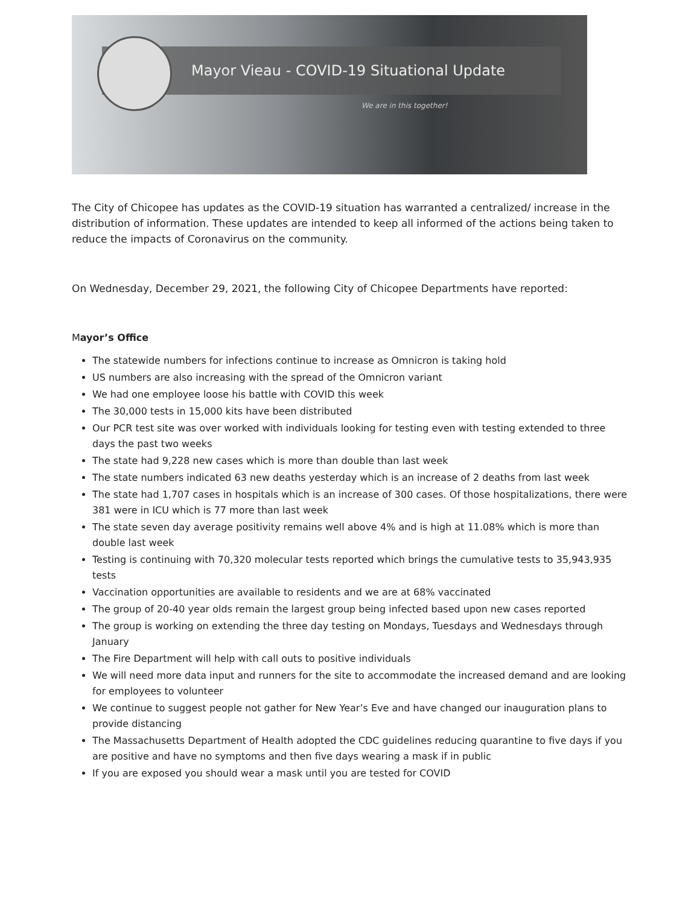Mayor Vieau - COVID-19 Situational Update
We are in this together!
The City of Chicopee has updates as the COVID-19 situation has warranted a centralized/ increase in the distribution of information. These updates are intended to keep all informed of the actions being taken to reduce the impacts of Coronavirus on the community.
On Wednesday, December 29, 2021, the following City of Chicopee Departments have reported:
Mayor’s Office
The statewide numbers for infections continue to increase as Omnicron is taking hold
US numbers are also increasing with the spread of the Omnicron variant
We had one employee loose his battle with COVID this week
The 30,000 tests in 15,000 kits have been distributed
Our PCR test site was over worked with individuals looking for testing even with testing extended to three days the past two weeks
The state had 9,228 new cases which is more than double than last week
The state numbers indicated 63 new deaths yesterday which is an increase of 2 deaths from last week
The state had 1,707 cases in hospitals which is an increase of 300 cases. Of those hospitalizations, there were 381 were in ICU which is 77 more than last week
The state seven day average positivity remains well above 4% and is high at 11.08% which is more than double last week
Testing is continuing with 70,320 molecular tests reported which brings the cumulative tests to 35,943,935 tests
Vaccination opportunities are available to residents and we are at 68% vaccinated
The group of 20-40 year olds remain the largest group being infected based upon new cases reported
The group is working on extending the three day testing on Mondays, Tuesdays and Wednesdays through January
The Fire Department will help with call outs to positive individuals
We will need more data input and runners for the site to accommodate the increased demand and are looking for employees to volunteer
We continue to suggest people not gather for New Year’s Eve and have changed our inauguration plans to provide distancing
The Massachusetts Department of Health adopted the CDC guidelines reducing quarantine to five days if you are positive and have no symptoms and then five days wearing a mask if in public
If you are exposed you should wear a mask until you are tested for COVID